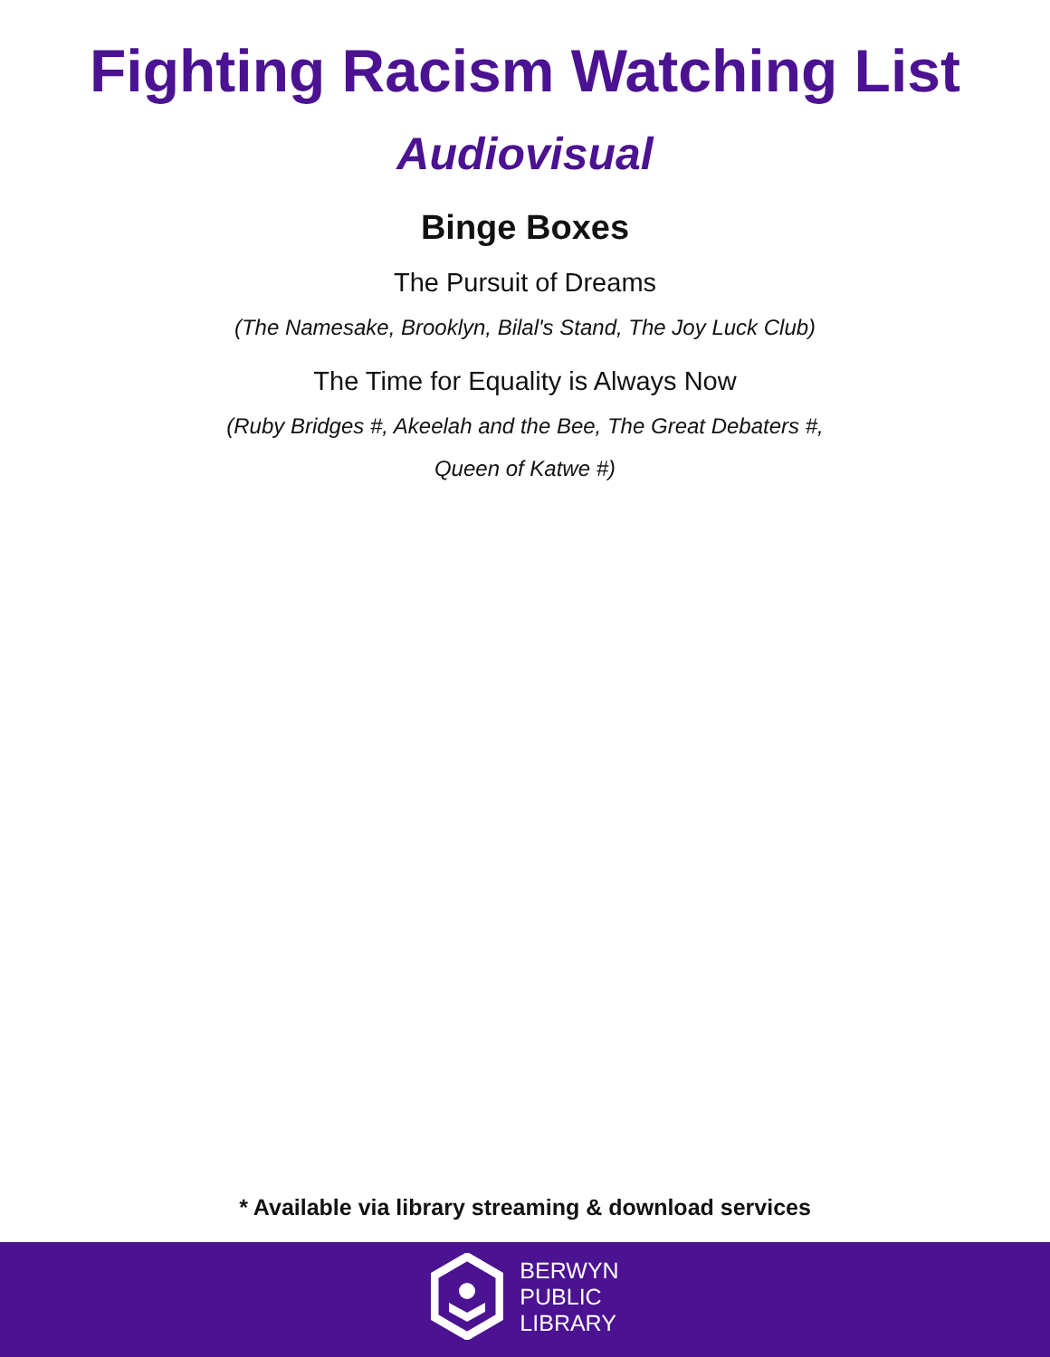Fighting Racism Watching List
Audiovisual
Binge Boxes
The Pursuit of Dreams
(The Namesake, Brooklyn, Bilal's Stand, The Joy Luck Club)
The Time for Equality is Always Now
(Ruby Bridges #, Akeelah and the Bee, The Great Debaters #,
Queen of Katwe #)
* Available via library streaming & download services
BERWYN
PUBLIC
LIBRARY